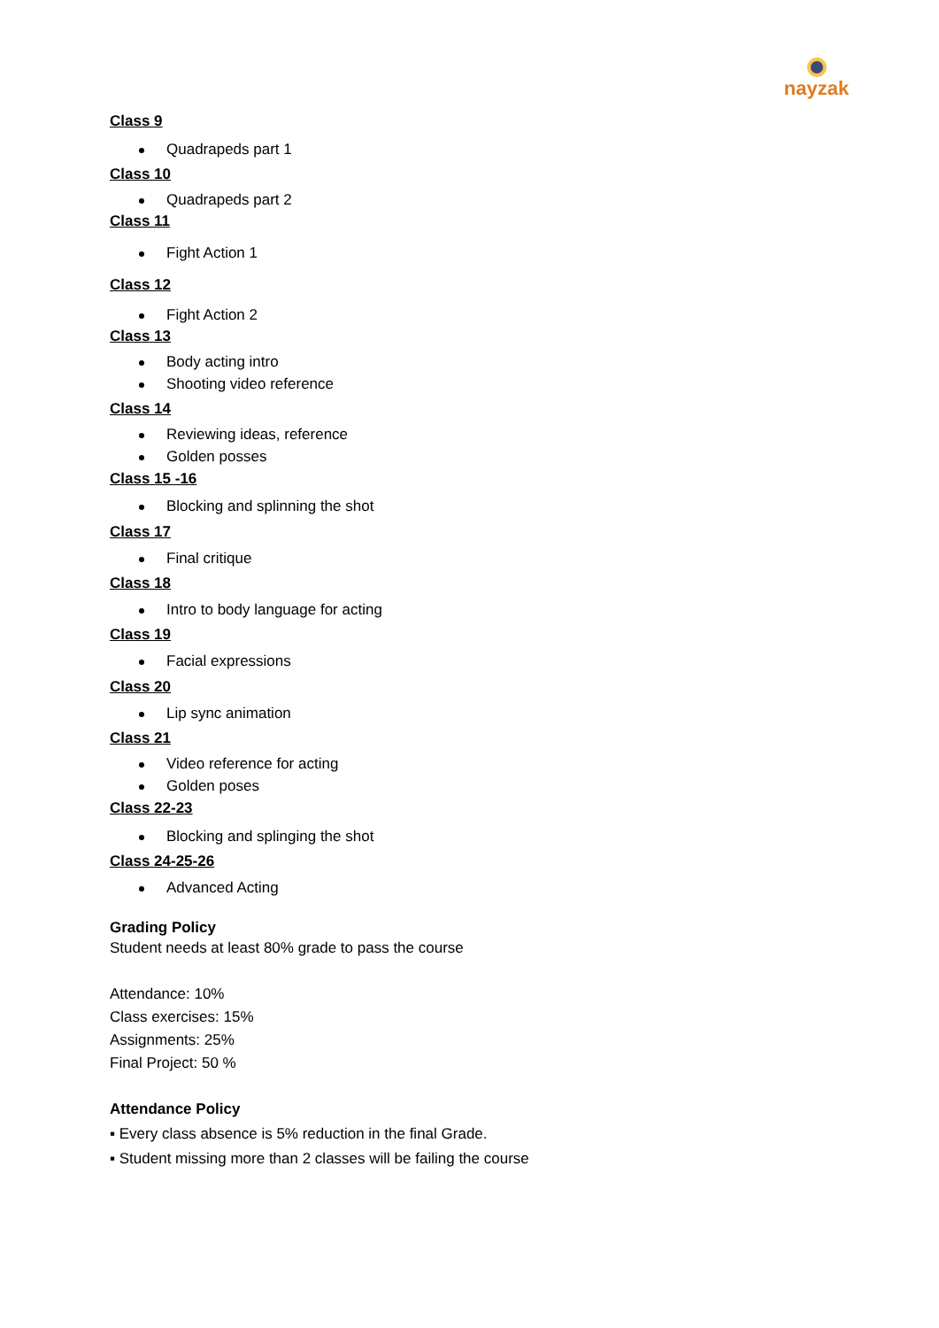nayzak
Class 9
Quadrapeds part 1
Class 10
Quadrapeds part 2
Class 11
Fight Action 1
Class 12
Fight Action 2
Class 13
Body acting intro
Shooting video reference
Class 14
Reviewing ideas, reference
Golden posses
Class 15 -16
Blocking and splinning the shot
Class 17
Final critique
Class 18
Intro to body language for acting
Class 19
Facial expressions
Class 20
Lip sync animation
Class 21
Video reference for acting
Golden poses
Class 22-23
Blocking and splinging the shot
Class 24-25-26
Advanced Acting
Grading Policy
Student needs at least 80% grade to pass the course
Attendance: 10%
Class exercises: 15%
Assignments: 25%
Final Project: 50 %
Attendance Policy
▪ Every class absence is 5% reduction in the final Grade.
▪ Student missing more than 2 classes will be failing the course